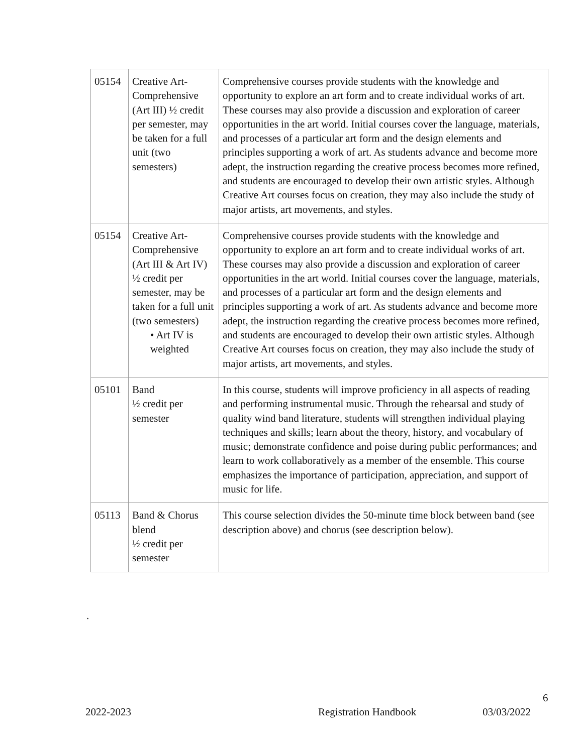| 05154 | Creative Art-Comprehensive (Art III) ½ credit per semester, may be taken for a full unit (two semesters) | Comprehensive courses provide students with the knowledge and opportunity to explore an art form and to create individual works of art. These courses may also provide a discussion and exploration of career opportunities in the art world. Initial courses cover the language, materials, and processes of a particular art form and the design elements and principles supporting a work of art. As students advance and become more adept, the instruction regarding the creative process becomes more refined, and students are encouraged to develop their own artistic styles. Although Creative Art courses focus on creation, they may also include the study of major artists, art movements, and styles. |
| 05154 | Creative Art-Comprehensive (Art III & Art IV) ½ credit per semester, may be taken for a full unit (two semesters) • Art IV is weighted | Comprehensive courses provide students with the knowledge and opportunity to explore an art form and to create individual works of art. These courses may also provide a discussion and exploration of career opportunities in the art world. Initial courses cover the language, materials, and processes of a particular art form and the design elements and principles supporting a work of art. As students advance and become more adept, the instruction regarding the creative process becomes more refined, and students are encouraged to develop their own artistic styles. Although Creative Art courses focus on creation, they may also include the study of major artists, art movements, and styles. |
| 05101 | Band ½ credit per semester | In this course, students will improve proficiency in all aspects of reading and performing instrumental music. Through the rehearsal and study of quality wind band literature, students will strengthen individual playing techniques and skills; learn about the theory, history, and vocabulary of music; demonstrate confidence and poise during public performances; and learn to work collaboratively as a member of the ensemble. This course emphasizes the importance of participation, appreciation, and support of music for life. |
| 05113 | Band & Chorus blend ½ credit per semester | This course selection divides the 50-minute time block between band (see description above) and chorus (see description below). |
.
6
2022-2023 Registration Handbook 03/03/2022